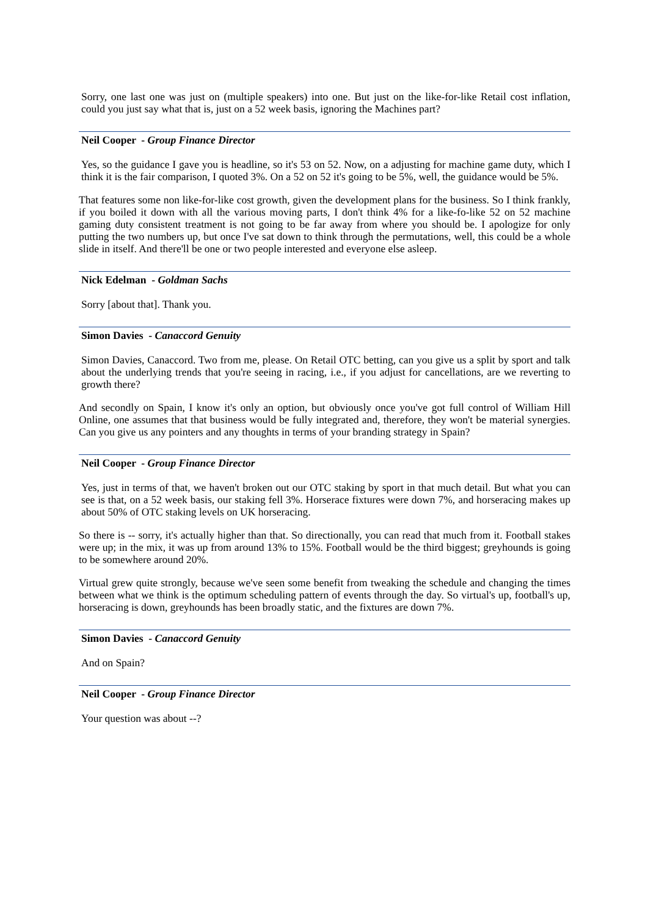Sorry, one last one was just on (multiple speakers) into one. But just on the like-for-like Retail cost inflation, could you just say what that is, just on a 52 week basis, ignoring the Machines part?
Neil Cooper - Group Finance Director
Yes, so the guidance I gave you is headline, so it's 53 on 52. Now, on a adjusting for machine game duty, which I think it is the fair comparison, I quoted 3%. On a 52 on 52 it's going to be 5%, well, the guidance would be 5%.
That features some non like-for-like cost growth, given the development plans for the business. So I think frankly, if you boiled it down with all the various moving parts, I don't think 4% for a like-fo-like 52 on 52 machine gaming duty consistent treatment is not going to be far away from where you should be. I apologize for only putting the two numbers up, but once I've sat down to think through the permutations, well, this could be a whole slide in itself. And there'll be one or two people interested and everyone else asleep.
Nick Edelman - Goldman Sachs
Sorry [about that]. Thank you.
Simon Davies - Canaccord Genuity
Simon Davies, Canaccord. Two from me, please. On Retail OTC betting, can you give us a split by sport and talk about the underlying trends that you're seeing in racing, i.e., if you adjust for cancellations, are we reverting to growth there?
And secondly on Spain, I know it's only an option, but obviously once you've got full control of William Hill Online, one assumes that that business would be fully integrated and, therefore, they won't be material synergies. Can you give us any pointers and any thoughts in terms of your branding strategy in Spain?
Neil Cooper - Group Finance Director
Yes, just in terms of that, we haven't broken out our OTC staking by sport in that much detail. But what you can see is that, on a 52 week basis, our staking fell 3%. Horserace fixtures were down 7%, and horseracing makes up about 50% of OTC staking levels on UK horseracing.
So there is -- sorry, it's actually higher than that. So directionally, you can read that much from it. Football stakes were up; in the mix, it was up from around 13% to 15%. Football would be the third biggest; greyhounds is going to be somewhere around 20%.
Virtual grew quite strongly, because we've seen some benefit from tweaking the schedule and changing the times between what we think is the optimum scheduling pattern of events through the day. So virtual's up, football's up, horseracing is down, greyhounds has been broadly static, and the fixtures are down 7%.
Simon Davies - Canaccord Genuity
And on Spain?
Neil Cooper - Group Finance Director
Your question was about --?